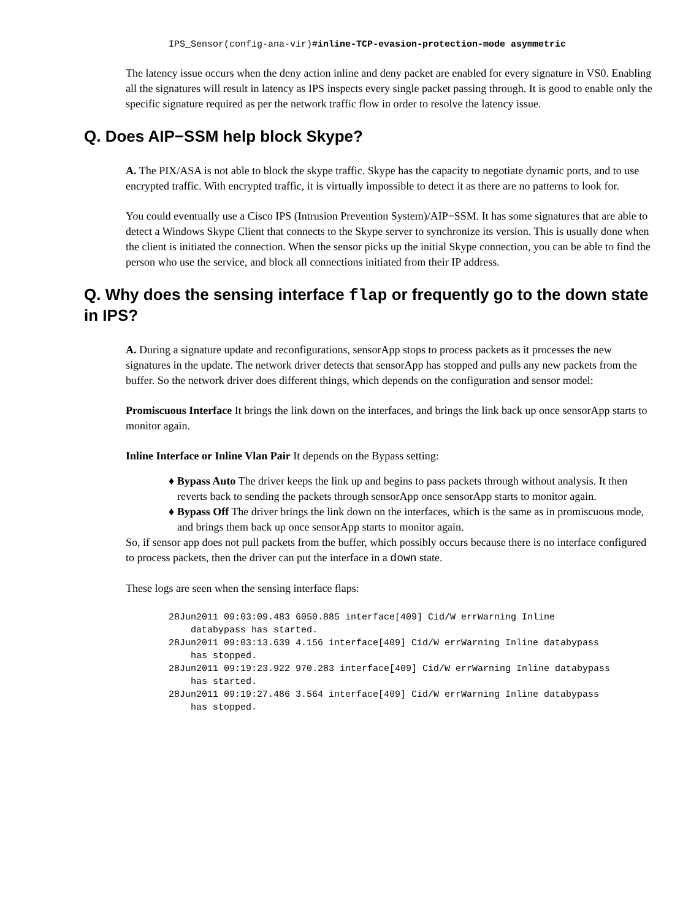IPS_Sensor(config-ana-vir)#inline-TCP-evasion-protection-mode asymmetric
The latency issue occurs when the deny action inline and deny packet are enabled for every signature in VS0. Enabling all the signatures will result in latency as IPS inspects every single packet passing through. It is good to enable only the specific signature required as per the network traffic flow in order to resolve the latency issue.
Q. Does AIP−SSM help block Skype?
A. The PIX/ASA is not able to block the skype traffic. Skype has the capacity to negotiate dynamic ports, and to use encrypted traffic. With encrypted traffic, it is virtually impossible to detect it as there are no patterns to look for.
You could eventually use a Cisco IPS (Intrusion Prevention System)/AIP−SSM. It has some signatures that are able to detect a Windows Skype Client that connects to the Skype server to synchronize its version. This is usually done when the client is initiated the connection. When the sensor picks up the initial Skype connection, you can be able to find the person who use the service, and block all connections initiated from their IP address.
Q. Why does the sensing interface flap or frequently go to the down state in IPS?
A. During a signature update and reconfigurations, sensorApp stops to process packets as it processes the new signatures in the update. The network driver detects that sensorApp has stopped and pulls any new packets from the buffer. So the network driver does different things, which depends on the configuration and sensor model:
Promiscuous Interface It brings the link down on the interfaces, and brings the link back up once sensorApp starts to monitor again.
Inline Interface or Inline Vlan Pair It depends on the Bypass setting:
♦ Bypass Auto The driver keeps the link up and begins to pass packets through without analysis. It then reverts back to sending the packets through sensorApp once sensorApp starts to monitor again.
♦ Bypass Off The driver brings the link down on the interfaces, which is the same as in promiscuous mode, and brings them back up once sensorApp starts to monitor again.
So, if sensor app does not pull packets from the buffer, which possibly occurs because there is no interface configured to process packets, then the driver can put the interface in a down state.
These logs are seen when the sensing interface flaps:
28Jun2011 09:03:09.483 6050.885 interface[409] Cid/W errWarning Inline
    databypass has started.
28Jun2011 09:03:13.639 4.156 interface[409] Cid/W errWarning Inline databypass
    has stopped.
28Jun2011 09:19:23.922 970.283 interface[409] Cid/W errWarning Inline databypass
    has started.
28Jun2011 09:19:27.486 3.564 interface[409] Cid/W errWarning Inline databypass
    has stopped.